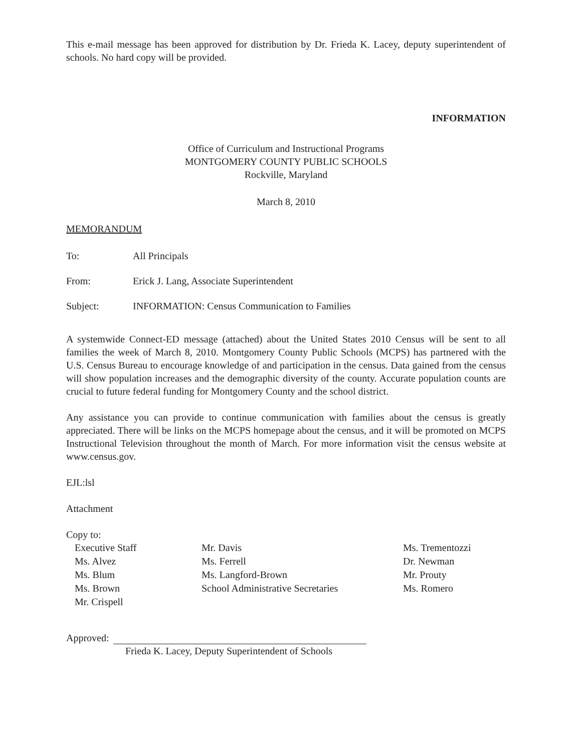This e-mail message has been approved for distribution by Dr. Frieda K. Lacey, deputy superintendent of schools. No hard copy will be provided.
INFORMATION
Office of Curriculum and Instructional Programs
MONTGOMERY COUNTY PUBLIC SCHOOLS
Rockville, Maryland
March 8, 2010
MEMORANDUM
To: All Principals
From: Erick J. Lang, Associate Superintendent
Subject: INFORMATION: Census Communication to Families
A systemwide Connect-ED message (attached) about the United States 2010 Census will be sent to all families the week of March 8, 2010. Montgomery County Public Schools (MCPS) has partnered with the U.S. Census Bureau to encourage knowledge of and participation in the census. Data gained from the census will show population increases and the demographic diversity of the county. Accurate population counts are crucial to future federal funding for Montgomery County and the school district.
Any assistance you can provide to continue communication with families about the census is greatly appreciated. There will be links on the MCPS homepage about the census, and it will be promoted on MCPS Instructional Television throughout the month of March. For more information visit the census website at www.census.gov.
EJL:lsl
Attachment
Copy to:
Executive Staff
Ms. Alvez
Ms. Blum
Ms. Brown
Mr. Crispell
Mr. Davis
Ms. Ferrell
Ms. Langford-Brown
School Administrative Secretaries
Ms. Trementozzi
Dr. Newman
Mr. Prouty
Ms. Romero
Approved:
Frieda K. Lacey, Deputy Superintendent of Schools